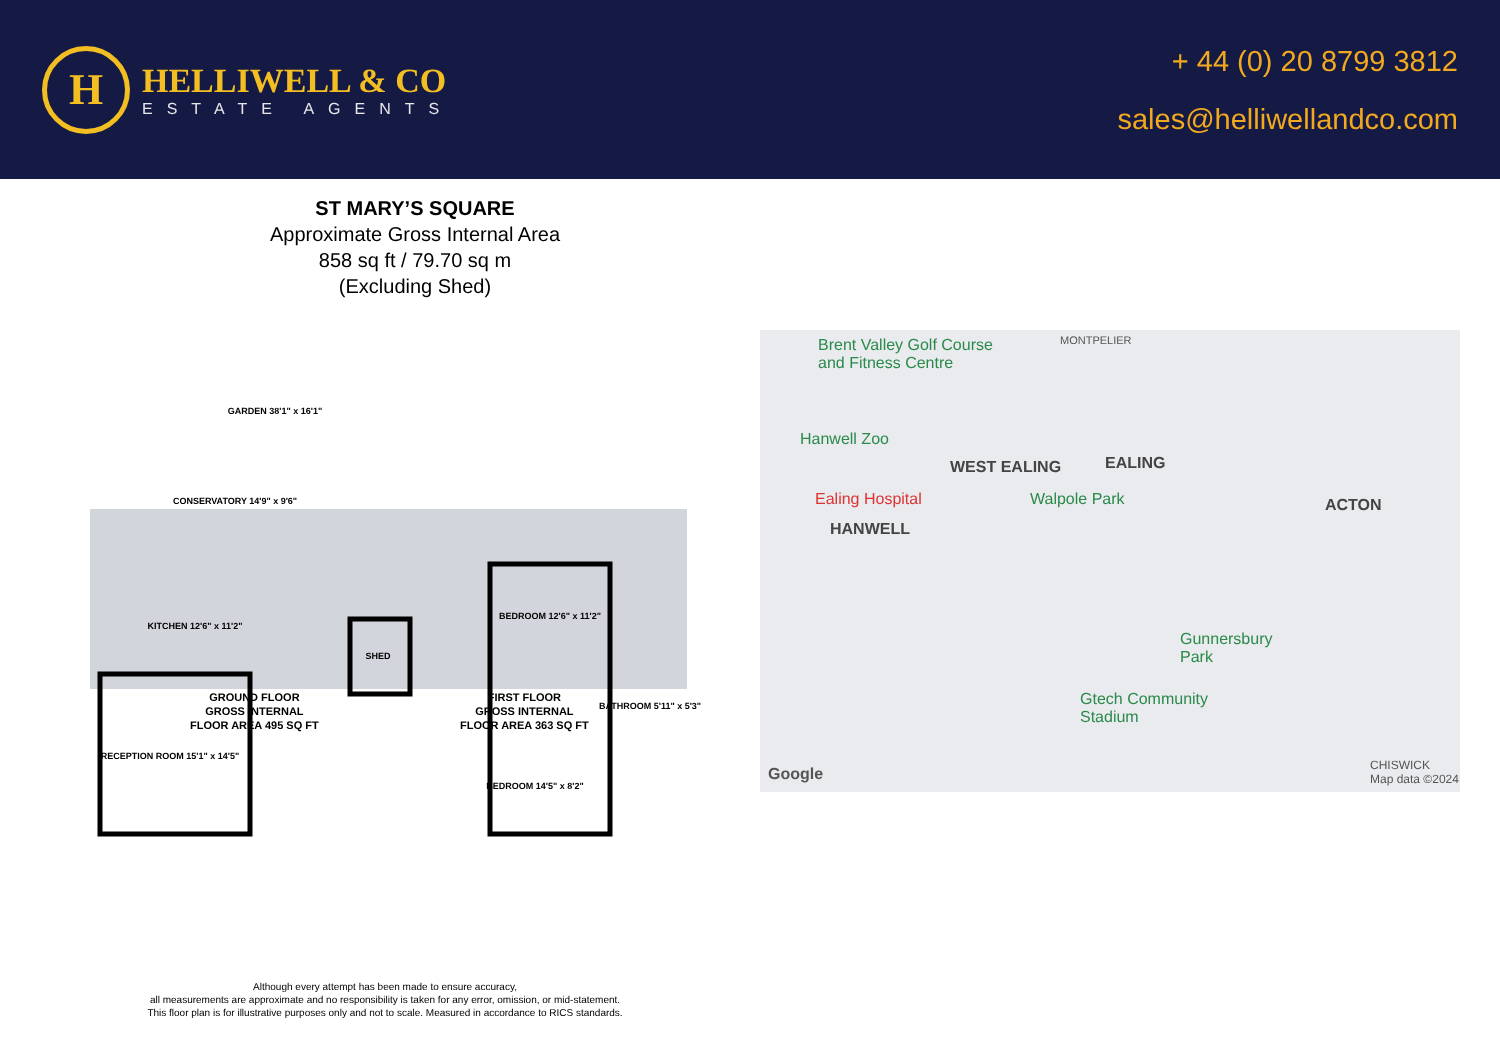H
HELLIWELL & CO
ESTATE AGENTS
+ 44 (0) 20 8799 3812
sales@helliwellandco.com
ST MARY’S SQUARE
Approximate Gross Internal Area
858 sq ft / 79.70 sq m
(Excluding Shed)
RECEPTION ROOM 15'1" x 14'5"
KITCHEN 12'6" x 11'2"
CONSERVATORY 14'9" x 9'6"
GARDEN 38'1" x 16'1"
SHED
BEDROOM 12'6" x 11'2"
BEDROOM 14'5" x 8'2"
BATHROOM 5'11" x 5'3"
GROUND FLOOR
GROSS INTERNAL
FLOOR AREA 495 SQ FT
FIRST FLOOR
GROSS INTERNAL
FLOOR AREA 363 SQ FT
Although every attempt has been made to ensure accuracy,
all measurements are approximate and no responsibility is taken for any error, omission, or mid-statement.
This floor plan is for illustrative purposes only and not to scale. Measured in accordance to RICS standards.
Brent Valley Golf Course
and Fitness Centre
MONTPELIER
Hanwell Zoo
WEST EALING EALING
Ealing Hospital Walpole Park ACTON
HANWELL
Gunnersbury
Park
Gtech Community
Stadium
Google CHISWICK
Map data ©2024